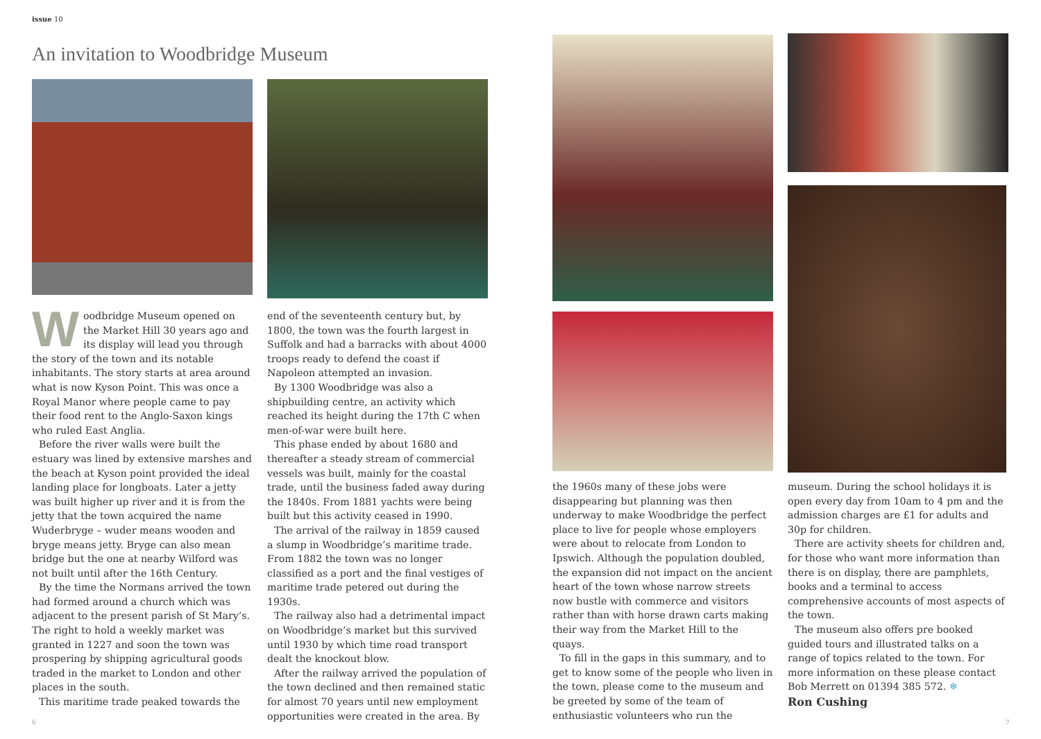issue 10
An invitation to Woodbridge Museum
Woodbridge Museum opened on the Market Hill 30 years ago and its display will lead you through the story of the town and its notable inhabitants. The story starts at area around what is now Kyson Point. This was once a Royal Manor where people came to pay their food rent to the Anglo-Saxon kings who ruled East Anglia.
Before the river walls were built the estuary was lined by extensive marshes and the beach at Kyson point provided the ideal landing place for longboats. Later a jetty was built higher up river and it is from the jetty that the town acquired the name Wuderbryge – wuder means wooden and bryge means jetty. Bryge can also mean bridge but the one at nearby Wilford was not built until after the 16th Century.
By the time the Normans arrived the town had formed around a church which was adjacent to the present parish of St Mary’s. The right to hold a weekly market was granted in 1227 and soon the town was prospering by shipping agricultural goods traded in the market to London and other places in the south.
This maritime trade peaked towards the
end of the seventeenth century but, by 1800, the town was the fourth largest in Suffolk and had a barracks with about 4000 troops ready to defend the coast if Napoleon attempted an invasion.
By 1300 Woodbridge was also a shipbuilding centre, an activity which reached its height during the 17th C when men-of-war were built here.
This phase ended by about 1680 and thereafter a steady stream of commercial vessels was built, mainly for the coastal trade, until the business faded away during the 1840s. From 1881 yachts were being built but this activity ceased in 1990.
The arrival of the railway in 1859 caused a slump in Woodbridge’s maritime trade. From 1882 the town was no longer classified as a port and the final vestiges of maritime trade petered out during the 1930s.
The railway also had a detrimental impact on Woodbridge’s market but this survived until 1930 by which time road transport dealt the knockout blow.
After the railway arrived the population of the town declined and then remained static for almost 70 years until new employment opportunities were created in the area. By
the 1960s many of these jobs were disappearing but planning was then underway to make Woodbridge the perfect place to live for people whose employers were about to relocate from London to Ipswich. Although the population doubled, the expansion did not impact on the ancient heart of the town whose narrow streets now bustle with commerce and visitors rather than with horse drawn carts making their way from the Market Hill to the quays.
To fill in the gaps in this summary, and to get to know some of the people who liven in the town, please come to the museum and be greeted by some of the team of enthusiastic volunteers who run the
museum. During the school holidays it is open every day from 10am to 4 pm and the admission charges are £1 for adults and 30p for children.
There are activity sheets for children and, for those who want more information than there is on display, there are pamphlets, books and a terminal to access comprehensive accounts of most aspects of the town.
The museum also offers pre booked guided tours and illustrated talks on a range of topics related to the town. For more information on these please contact Bob Merrett on 01394 385 572. ❄
Ron Cushing
6 7